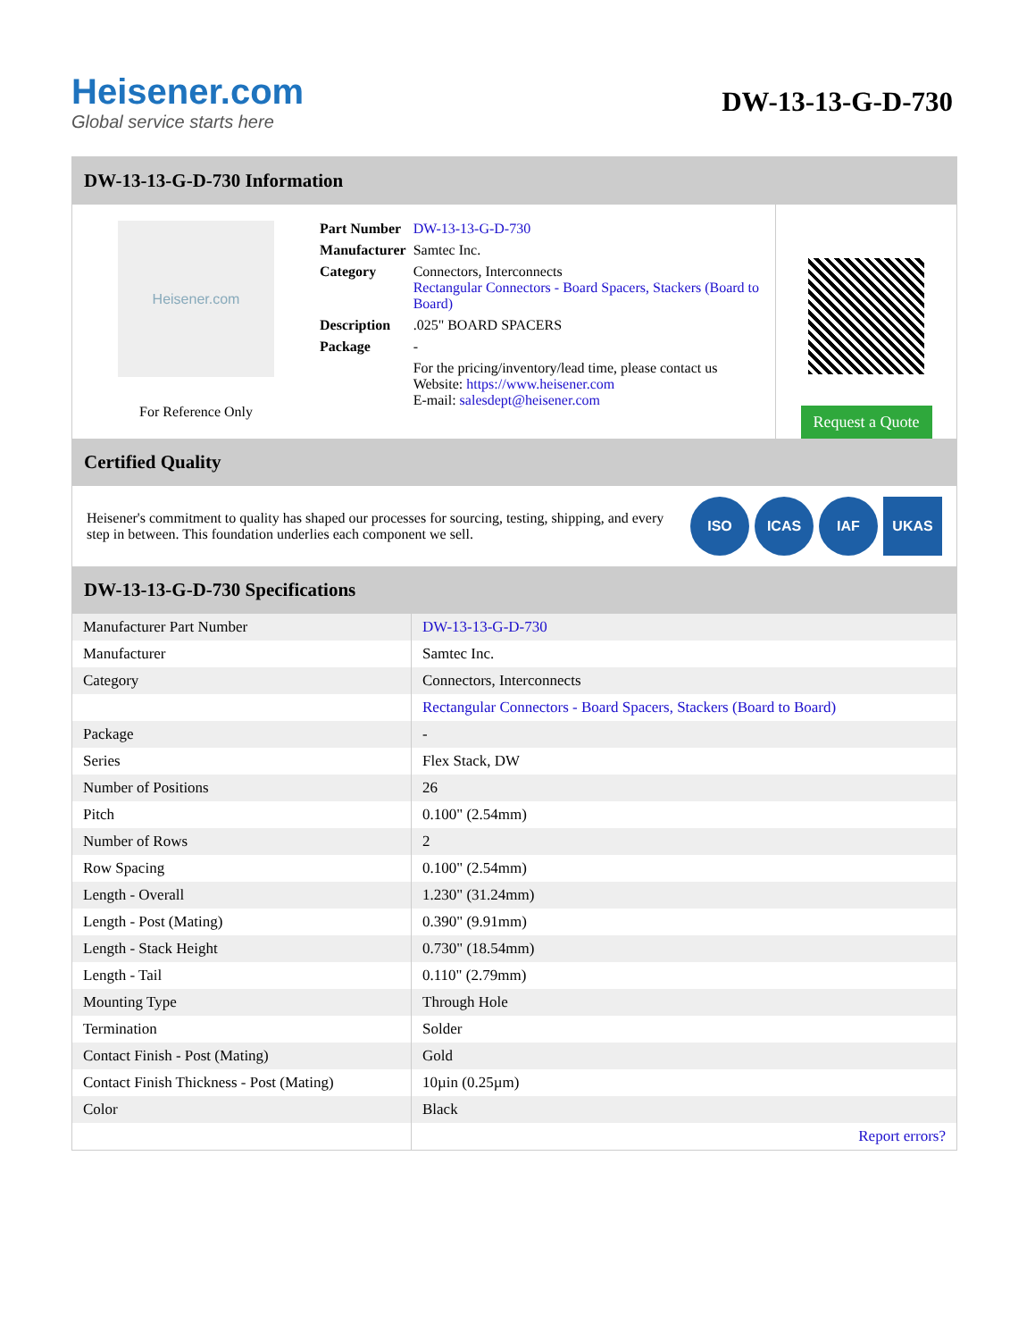Heisener.com
Global service starts here
DW-13-13-G-D-730
DW-13-13-G-D-730 Information
Heisener.com
For Reference Only
| Part Number | DW-13-13-G-D-730 |
| Manufacturer | Samtec Inc. |
| Category | Connectors, Interconnects Rectangular Connectors - Board Spacers, Stackers (Board to Board) |
| Description | .025" BOARD SPACERS |
| Package | - |
| | For the pricing/inventory/lead time, please contact us Website: https://www.heisener.com E-mail: salesdept@heisener.com |
Request a Quote
Certified Quality
Heisener's commitment to quality has shaped our processes for sourcing, testing, shipping, and every step in between. This foundation underlies each component we sell.
ISO ICAS IAF UKAS
DW-13-13-G-D-730 Specifications
| Manufacturer Part Number | DW-13-13-G-D-730 |
| Manufacturer | Samtec Inc. |
| Category | Connectors, Interconnects |
| | Rectangular Connectors - Board Spacers, Stackers (Board to Board) |
| Package | - |
| Series | Flex Stack, DW |
| Number of Positions | 26 |
| Pitch | 0.100" (2.54mm) |
| Number of Rows | 2 |
| Row Spacing | 0.100" (2.54mm) |
| Length - Overall | 1.230" (31.24mm) |
| Length - Post (Mating) | 0.390" (9.91mm) |
| Length - Stack Height | 0.730" (18.54mm) |
| Length - Tail | 0.110" (2.79mm) |
| Mounting Type | Through Hole |
| Termination | Solder |
| Contact Finish - Post (Mating) | Gold |
| Contact Finish Thickness - Post (Mating) | 10µin (0.25µm) |
| Color | Black |
| | Report errors? |